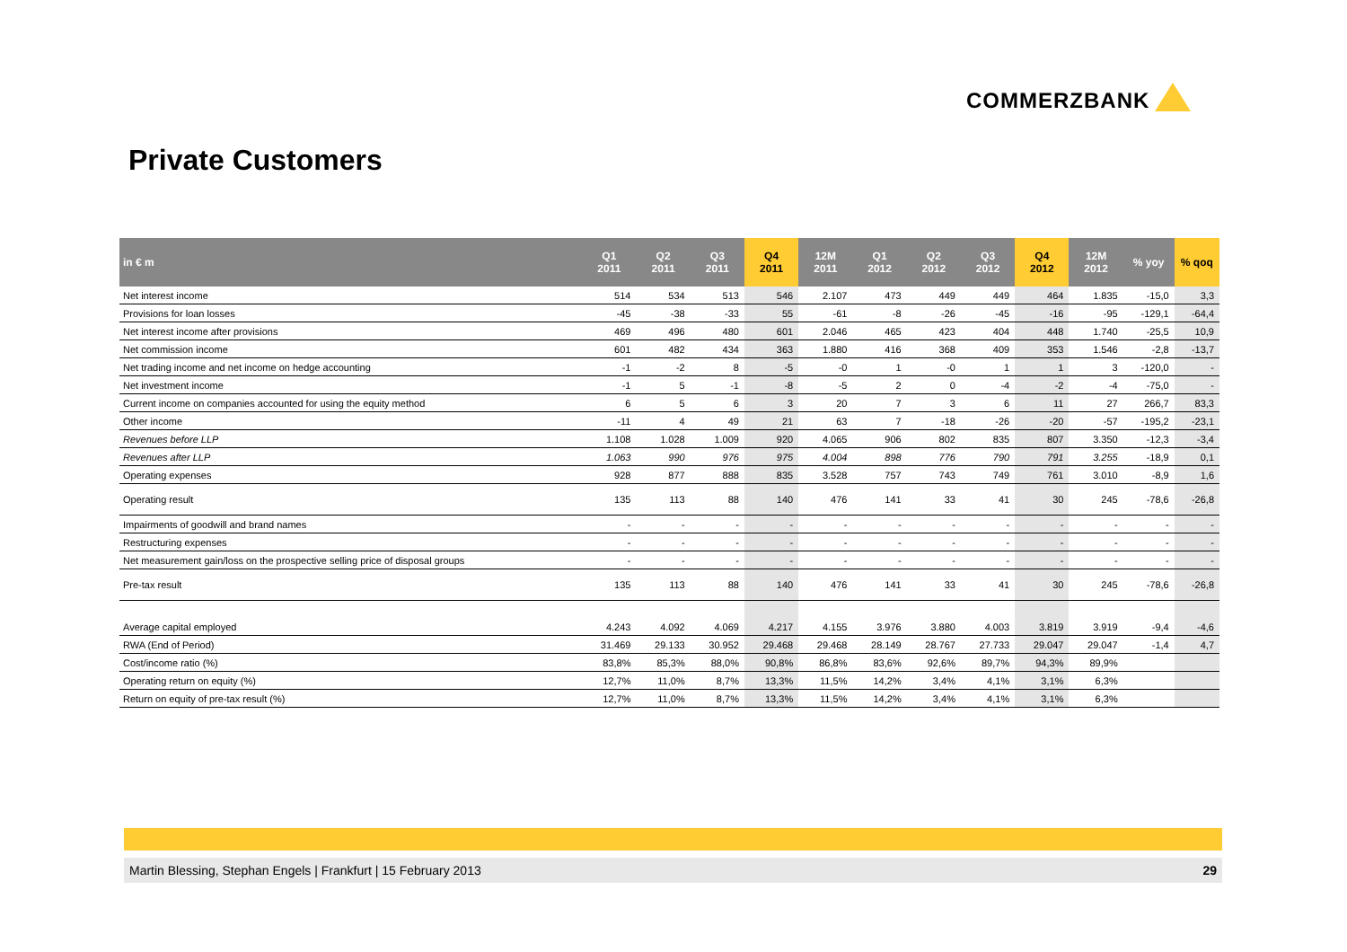COMMERZBANK
Private Customers
| in € m | Q1 2011 | Q2 2011 | Q3 2011 | Q4 2011 | 12M 2011 | Q1 2012 | Q2 2012 | Q3 2012 | Q4 2012 | 12M 2012 | % yoy | % qoq |
| --- | --- | --- | --- | --- | --- | --- | --- | --- | --- | --- | --- | --- |
| Net interest income | 514 | 534 | 513 | 546 | 2.107 | 473 | 449 | 449 | 464 | 1.835 | -15,0 | 3,3 |
| Provisions for loan losses | -45 | -38 | -33 | 55 | -61 | -8 | -26 | -45 | -16 | -95 | -129,1 | -64,4 |
| Net interest income after provisions | 469 | 496 | 480 | 601 | 2.046 | 465 | 423 | 404 | 448 | 1.740 | -25,5 | 10,9 |
| Net commission income | 601 | 482 | 434 | 363 | 1.880 | 416 | 368 | 409 | 353 | 1.546 | -2,8 | -13,7 |
| Net trading income and net income on hedge accounting | -1 | -2 | 8 | -5 | -0 | 1 | -0 | 1 | 1 | 3 | -120,0 | - |
| Net investment income | -1 | 5 | -1 | -8 | -5 | 2 | 0 | -4 | -2 | -4 | -75,0 | - |
| Current income on companies accounted for using the equity method | 6 | 5 | 6 | 3 | 20 | 7 | 3 | 6 | 11 | 27 | 266,7 | 83,3 |
| Other income | -11 | 4 | 49 | 21 | 63 | 7 | -18 | -26 | -20 | -57 | -195,2 | -23,1 |
| Revenues before LLP | 1.108 | 1.028 | 1.009 | 920 | 4.065 | 906 | 802 | 835 | 807 | 3.350 | -12,3 | -3,4 |
| Revenues after LLP | 1.063 | 990 | 976 | 975 | 4.004 | 898 | 776 | 790 | 791 | 3.255 | -18,9 | 0,1 |
| Operating expenses | 928 | 877 | 888 | 835 | 3.528 | 757 | 743 | 749 | 761 | 3.010 | -8,9 | 1,6 |
| Operating result | 135 | 113 | 88 | 140 | 476 | 141 | 33 | 41 | 30 | 245 | -78,6 | -26,8 |
| Impairments of goodwill and brand names | - | - | - | - | - | - | - | - | - | - | - | - |
| Restructuring expenses | - | - | - | - | - | - | - | - | - | - | - | - |
| Net measurement gain/loss on the prospective selling price of disposal groups | - | - | - | - | - | - | - | - | - | - | - | - |
| Pre-tax result | 135 | 113 | 88 | 140 | 476 | 141 | 33 | 41 | 30 | 245 | -78,6 | -26,8 |
| Average capital employed | 4.243 | 4.092 | 4.069 | 4.217 | 4.155 | 3.976 | 3.880 | 4.003 | 3.819 | 3.919 | -9,4 | -4,6 |
| RWA (End of Period) | 31.469 | 29.133 | 30.952 | 29.468 | 29.468 | 28.149 | 28.767 | 27.733 | 29.047 | 29.047 | -1,4 | 4,7 |
| Cost/income ratio (%) | 83,8% | 85,3% | 88,0% | 90,8% | 86,8% | 83,6% | 92,6% | 89,7% | 94,3% | 89,9% | | |
| Operating return on equity (%) | 12,7% | 11,0% | 8,7% | 13,3% | 11,5% | 14,2% | 3,4% | 4,1% | 3,1% | 6,3% | | |
| Return on equity of pre-tax result (%) | 12,7% | 11,0% | 8,7% | 13,3% | 11,5% | 14,2% | 3,4% | 4,1% | 3,1% | 6,3% | | |
Martin Blessing, Stephan Engels | Frankfurt | 15 February 2013 29